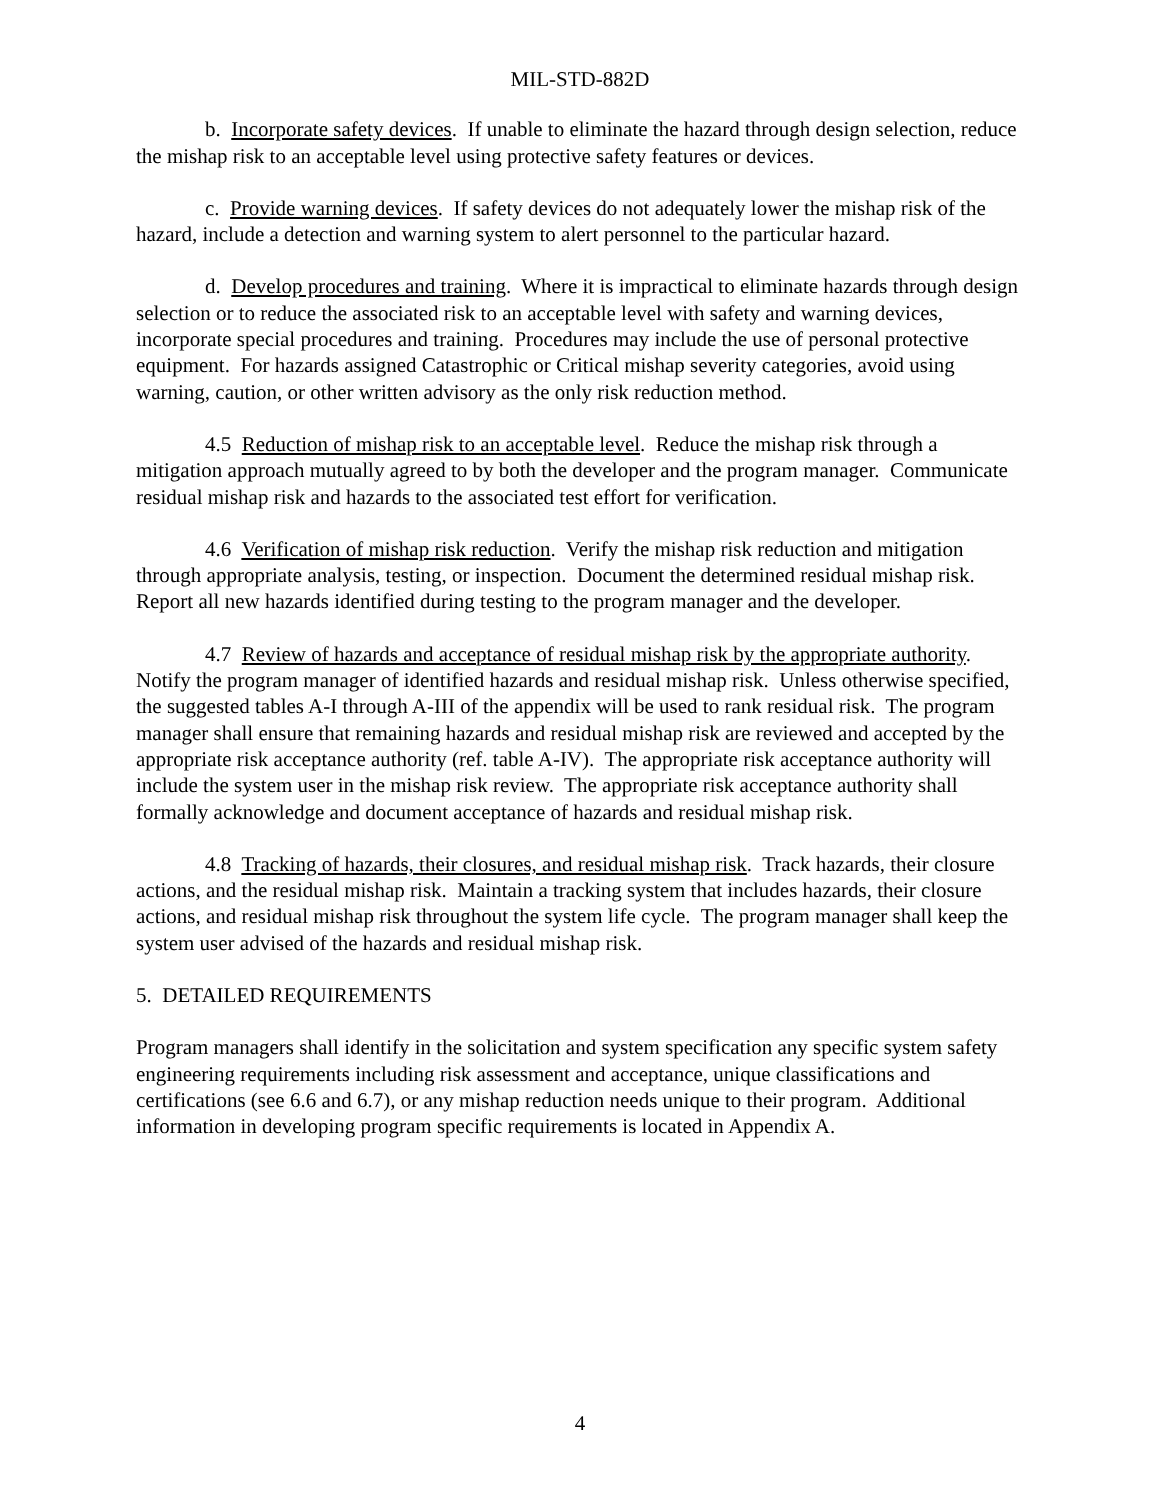MIL-STD-882D
b. Incorporate safety devices. If unable to eliminate the hazard through design selection, reduce the mishap risk to an acceptable level using protective safety features or devices.
c. Provide warning devices. If safety devices do not adequately lower the mishap risk of the hazard, include a detection and warning system to alert personnel to the particular hazard.
d. Develop procedures and training. Where it is impractical to eliminate hazards through design selection or to reduce the associated risk to an acceptable level with safety and warning devices, incorporate special procedures and training. Procedures may include the use of personal protective equipment. For hazards assigned Catastrophic or Critical mishap severity categories, avoid using warning, caution, or other written advisory as the only risk reduction method.
4.5 Reduction of mishap risk to an acceptable level. Reduce the mishap risk through a mitigation approach mutually agreed to by both the developer and the program manager. Communicate residual mishap risk and hazards to the associated test effort for verification.
4.6 Verification of mishap risk reduction. Verify the mishap risk reduction and mitigation through appropriate analysis, testing, or inspection. Document the determined residual mishap risk. Report all new hazards identified during testing to the program manager and the developer.
4.7 Review of hazards and acceptance of residual mishap risk by the appropriate authority. Notify the program manager of identified hazards and residual mishap risk. Unless otherwise specified, the suggested tables A-I through A-III of the appendix will be used to rank residual risk. The program manager shall ensure that remaining hazards and residual mishap risk are reviewed and accepted by the appropriate risk acceptance authority (ref. table A-IV). The appropriate risk acceptance authority will include the system user in the mishap risk review. The appropriate risk acceptance authority shall formally acknowledge and document acceptance of hazards and residual mishap risk.
4.8 Tracking of hazards, their closures, and residual mishap risk. Track hazards, their closure actions, and the residual mishap risk. Maintain a tracking system that includes hazards, their closure actions, and residual mishap risk throughout the system life cycle. The program manager shall keep the system user advised of the hazards and residual mishap risk.
5. DETAILED REQUIREMENTS
Program managers shall identify in the solicitation and system specification any specific system safety engineering requirements including risk assessment and acceptance, unique classifications and certifications (see 6.6 and 6.7), or any mishap reduction needs unique to their program. Additional information in developing program specific requirements is located in Appendix A.
4